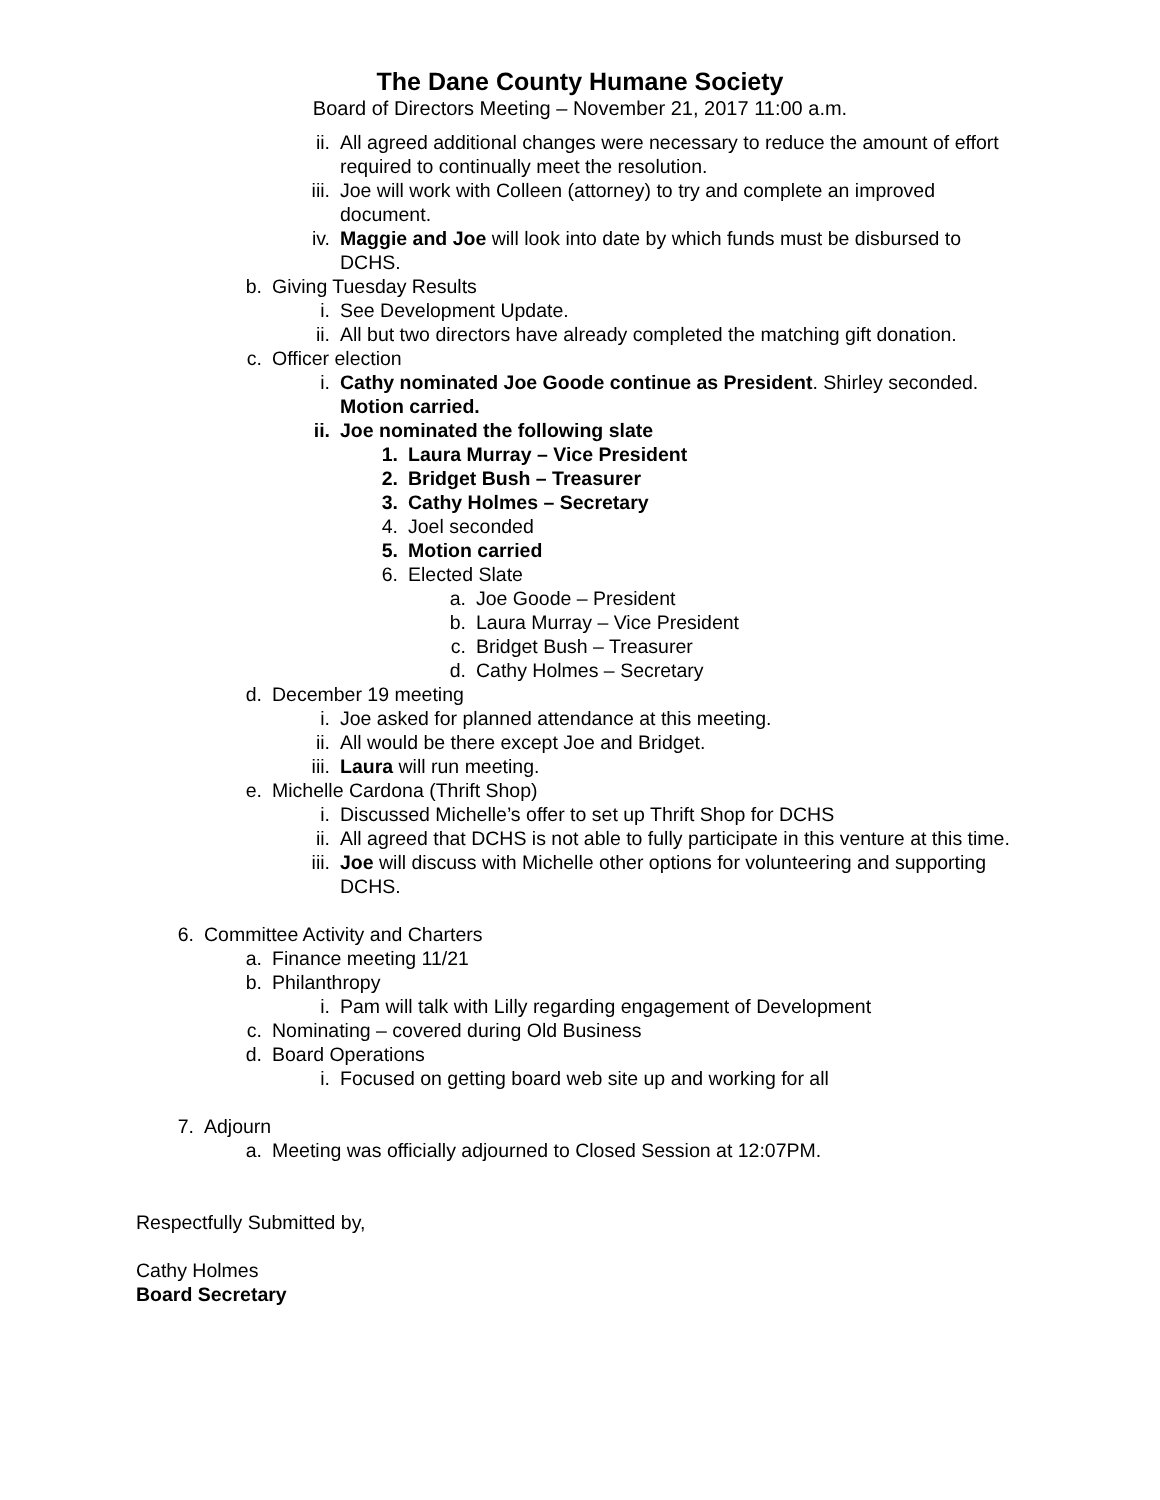The Dane County Humane Society
Board of Directors Meeting – November 21, 2017 11:00 a.m.
ii. All agreed additional changes were necessary to reduce the amount of effort required to continually meet the resolution.
iii. Joe will work with Colleen (attorney) to try and complete an improved document.
iv. Maggie and Joe will look into date by which funds must be disbursed to DCHS.
b. Giving Tuesday Results
i. See Development Update.
ii. All but two directors have already completed the matching gift donation.
c. Officer election
i. Cathy nominated Joe Goode continue as President. Shirley seconded. Motion carried.
ii. Joe nominated the following slate
1. Laura Murray – Vice President
2. Bridget Bush – Treasurer
3. Cathy Holmes – Secretary
4. Joel seconded
5. Motion carried
6. Elected Slate
a. Joe Goode – President
b. Laura Murray – Vice President
c. Bridget Bush – Treasurer
d. Cathy Holmes – Secretary
d. December 19 meeting
i. Joe asked for planned attendance at this meeting.
ii. All would be there except Joe and Bridget.
iii. Laura will run meeting.
e. Michelle Cardona (Thrift Shop)
i. Discussed Michelle’s offer to set up Thrift Shop for DCHS
ii. All agreed that DCHS is not able to fully participate in this venture at this time.
iii. Joe will discuss with Michelle other options for volunteering and supporting DCHS.
6. Committee Activity and Charters
a. Finance meeting 11/21
b. Philanthropy
i. Pam will talk with Lilly regarding engagement of Development
c. Nominating – covered during Old Business
d. Board Operations
i. Focused on getting board web site up and working for all
7. Adjourn
a. Meeting was officially adjourned to Closed Session at 12:07PM.
Respectfully Submitted by,
Cathy Holmes
Board Secretary